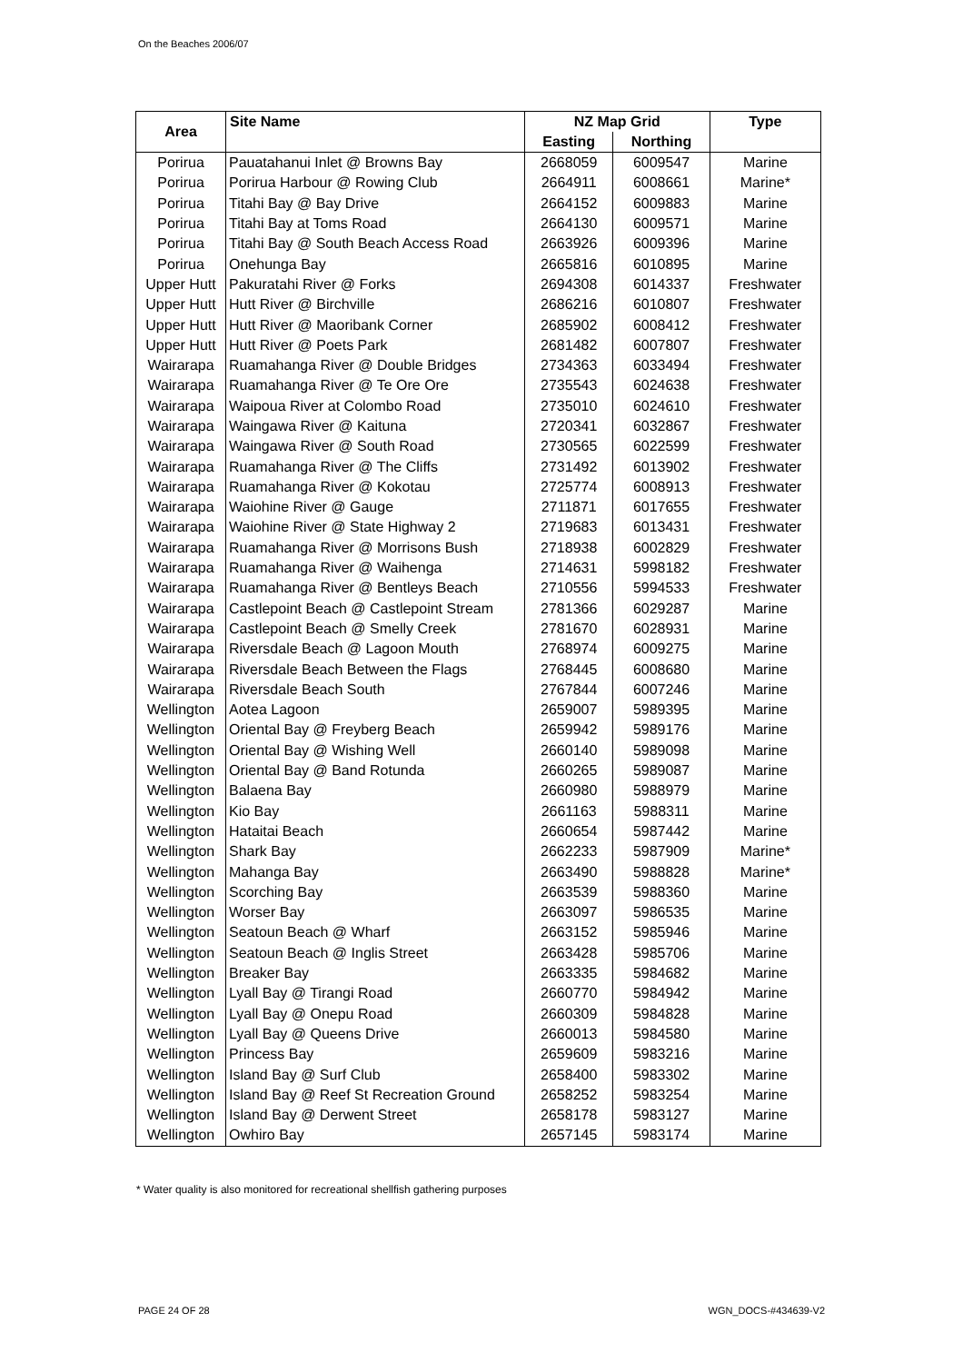On the Beaches 2006/07
| Area | Site Name | NZ Map Grid | | Type |
| --- | --- | --- | --- | --- |
| | | Easting | Northing | |
| Porirua | Pauatahanui Inlet @ Browns Bay | 2668059 | 6009547 | Marine |
| Porirua | Porirua Harbour @ Rowing Club | 2664911 | 6008661 | Marine* |
| Porirua | Titahi Bay @ Bay Drive | 2664152 | 6009883 | Marine |
| Porirua | Titahi Bay at Toms Road | 2664130 | 6009571 | Marine |
| Porirua | Titahi Bay @ South Beach Access Road | 2663926 | 6009396 | Marine |
| Porirua | Onehunga Bay | 2665816 | 6010895 | Marine |
| Upper Hutt | Pakuratahi River @ Forks | 2694308 | 6014337 | Freshwater |
| Upper Hutt | Hutt River @ Birchville | 2686216 | 6010807 | Freshwater |
| Upper Hutt | Hutt River @ Maoribank Corner | 2685902 | 6008412 | Freshwater |
| Upper Hutt | Hutt River @ Poets Park | 2681482 | 6007807 | Freshwater |
| Wairarapa | Ruamahanga River @ Double Bridges | 2734363 | 6033494 | Freshwater |
| Wairarapa | Ruamahanga River @ Te Ore Ore | 2735543 | 6024638 | Freshwater |
| Wairarapa | Waipoua River at Colombo Road | 2735010 | 6024610 | Freshwater |
| Wairarapa | Waingawa River @ Kaituna | 2720341 | 6032867 | Freshwater |
| Wairarapa | Waingawa River @ South Road | 2730565 | 6022599 | Freshwater |
| Wairarapa | Ruamahanga River @ The Cliffs | 2731492 | 6013902 | Freshwater |
| Wairarapa | Ruamahanga River @ Kokotau | 2725774 | 6008913 | Freshwater |
| Wairarapa | Waiohine River @ Gauge | 2711871 | 6017655 | Freshwater |
| Wairarapa | Waiohine River @ State Highway 2 | 2719683 | 6013431 | Freshwater |
| Wairarapa | Ruamahanga River @ Morrisons Bush | 2718938 | 6002829 | Freshwater |
| Wairarapa | Ruamahanga River @ Waihenga | 2714631 | 5998182 | Freshwater |
| Wairarapa | Ruamahanga River @ Bentleys Beach | 2710556 | 5994533 | Freshwater |
| Wairarapa | Castlepoint Beach @ Castlepoint Stream | 2781366 | 6029287 | Marine |
| Wairarapa | Castlepoint Beach @ Smelly Creek | 2781670 | 6028931 | Marine |
| Wairarapa | Riversdale Beach @ Lagoon Mouth | 2768974 | 6009275 | Marine |
| Wairarapa | Riversdale Beach Between the Flags | 2768445 | 6008680 | Marine |
| Wairarapa | Riversdale Beach South | 2767844 | 6007246 | Marine |
| Wellington | Aotea Lagoon | 2659007 | 5989395 | Marine |
| Wellington | Oriental Bay @ Freyberg Beach | 2659942 | 5989176 | Marine |
| Wellington | Oriental Bay @ Wishing Well | 2660140 | 5989098 | Marine |
| Wellington | Oriental Bay @ Band Rotunda | 2660265 | 5989087 | Marine |
| Wellington | Balaena Bay | 2660980 | 5988979 | Marine |
| Wellington | Kio Bay | 2661163 | 5988311 | Marine |
| Wellington | Hataitai Beach | 2660654 | 5987442 | Marine |
| Wellington | Shark Bay | 2662233 | 5987909 | Marine* |
| Wellington | Mahanga Bay | 2663490 | 5988828 | Marine* |
| Wellington | Scorching Bay | 2663539 | 5988360 | Marine |
| Wellington | Worser Bay | 2663097 | 5986535 | Marine |
| Wellington | Seatoun Beach @ Wharf | 2663152 | 5985946 | Marine |
| Wellington | Seatoun Beach @ Inglis Street | 2663428 | 5985706 | Marine |
| Wellington | Breaker Bay | 2663335 | 5984682 | Marine |
| Wellington | Lyall Bay @ Tirangi Road | 2660770 | 5984942 | Marine |
| Wellington | Lyall Bay @ Onepu Road | 2660309 | 5984828 | Marine |
| Wellington | Lyall Bay @ Queens Drive | 2660013 | 5984580 | Marine |
| Wellington | Princess Bay | 2659609 | 5983216 | Marine |
| Wellington | Island Bay @ Surf Club | 2658400 | 5983302 | Marine |
| Wellington | Island Bay @ Reef St Recreation Ground | 2658252 | 5983254 | Marine |
| Wellington | Island Bay @ Derwent Street | 2658178 | 5983127 | Marine |
| Wellington | Owhiro Bay | 2657145 | 5983174 | Marine |
* Water quality is also monitored for recreational shellfish gathering purposes
PAGE 24 OF 28 WGN_DOCS-#434639-V2